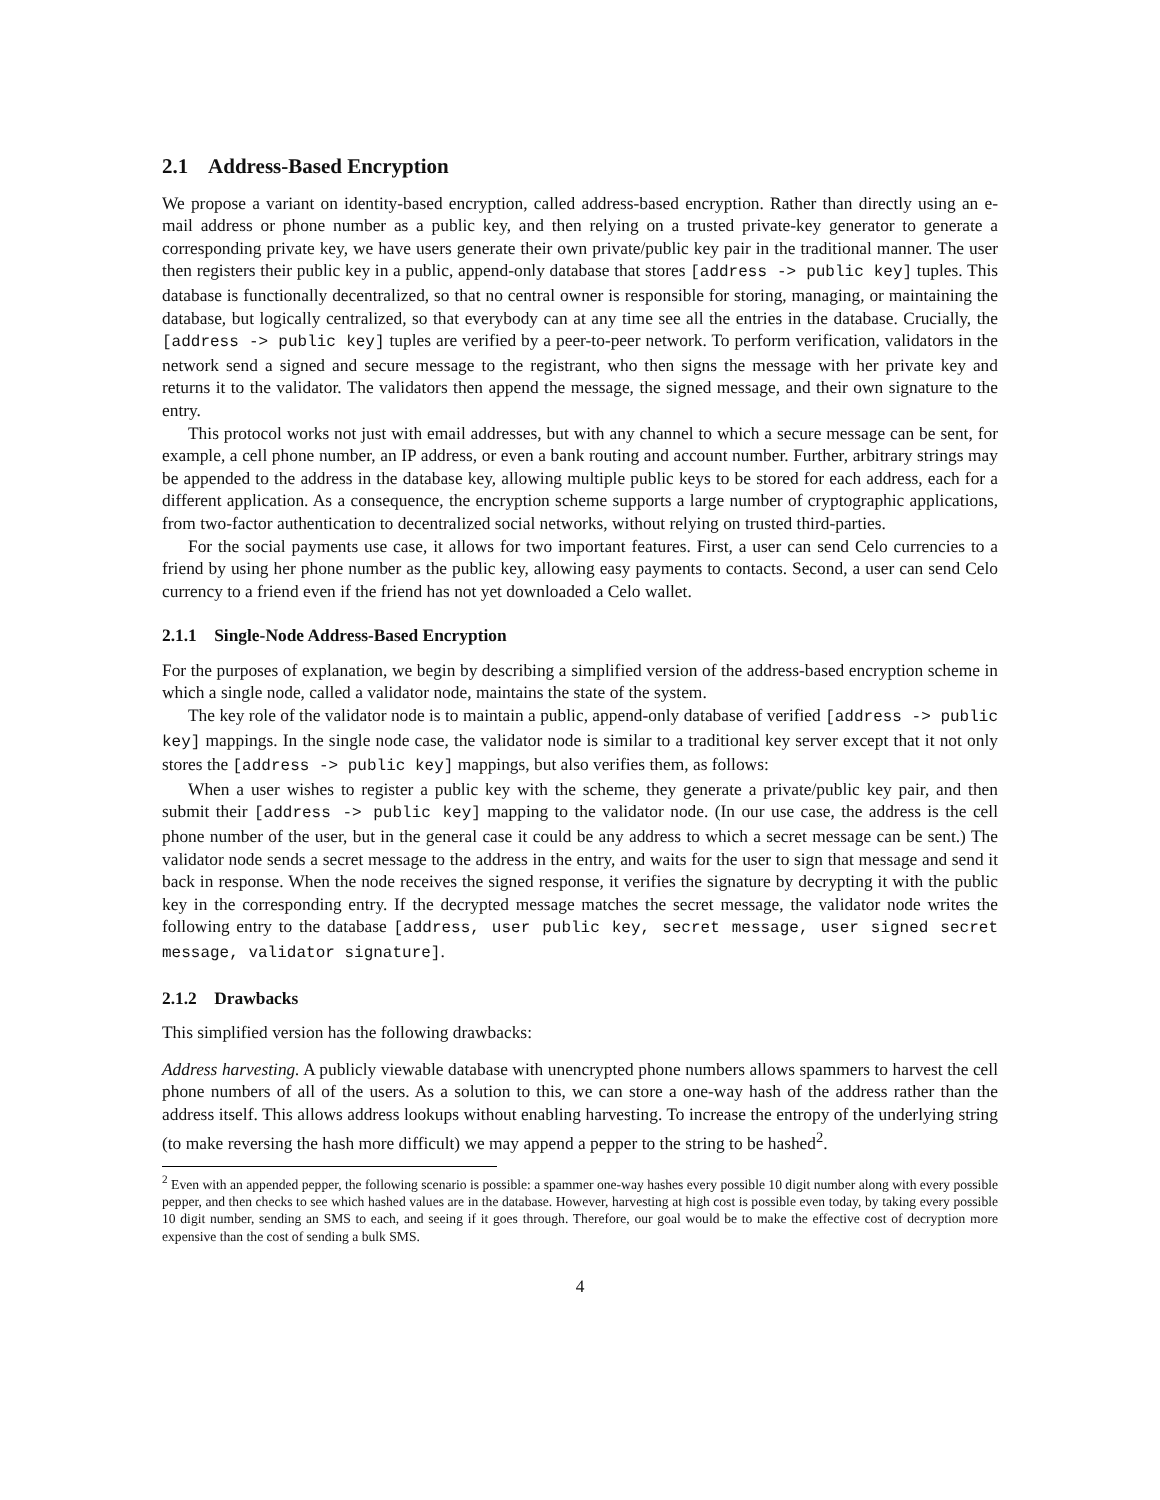2.1 Address-Based Encryption
We propose a variant on identity-based encryption, called address-based encryption. Rather than directly using an e-mail address or phone number as a public key, and then relying on a trusted private-key generator to generate a corresponding private key, we have users generate their own private/public key pair in the traditional manner. The user then registers their public key in a public, append-only database that stores [address -> public key] tuples. This database is functionally decentralized, so that no central owner is responsible for storing, managing, or maintaining the database, but logically centralized, so that everybody can at any time see all the entries in the database. Crucially, the [address -> public key] tuples are verified by a peer-to-peer network. To perform verification, validators in the network send a signed and secure message to the registrant, who then signs the message with her private key and returns it to the validator. The validators then append the message, the signed message, and their own signature to the entry.
This protocol works not just with email addresses, but with any channel to which a secure message can be sent, for example, a cell phone number, an IP address, or even a bank routing and account number. Further, arbitrary strings may be appended to the address in the database key, allowing multiple public keys to be stored for each address, each for a different application. As a consequence, the encryption scheme supports a large number of cryptographic applications, from two-factor authentication to decentralized social networks, without relying on trusted third-parties.
For the social payments use case, it allows for two important features. First, a user can send Celo currencies to a friend by using her phone number as the public key, allowing easy payments to contacts. Second, a user can send Celo currency to a friend even if the friend has not yet downloaded a Celo wallet.
2.1.1 Single-Node Address-Based Encryption
For the purposes of explanation, we begin by describing a simplified version of the address-based encryption scheme in which a single node, called a validator node, maintains the state of the system.
The key role of the validator node is to maintain a public, append-only database of verified [address -> public key] mappings. In the single node case, the validator node is similar to a traditional key server except that it not only stores the [address -> public key] mappings, but also verifies them, as follows:
When a user wishes to register a public key with the scheme, they generate a private/public key pair, and then submit their [address -> public key] mapping to the validator node. (In our use case, the address is the cell phone number of the user, but in the general case it could be any address to which a secret message can be sent.) The validator node sends a secret message to the address in the entry, and waits for the user to sign that message and send it back in response. When the node receives the signed response, it verifies the signature by decrypting it with the public key in the corresponding entry. If the decrypted message matches the secret message, the validator node writes the following entry to the database [address, user public key, secret message, user signed secret message, validator signature].
2.1.2 Drawbacks
This simplified version has the following drawbacks:
Address harvesting. A publicly viewable database with unencrypted phone numbers allows spammers to harvest the cell phone numbers of all of the users. As a solution to this, we can store a one-way hash of the address rather than the address itself. This allows address lookups without enabling harvesting. To increase the entropy of the underlying string (to make reversing the hash more difficult) we may append a pepper to the string to be hashed<sup>2</sup>.
<sup>2</sup> Even with an appended pepper, the following scenario is possible: a spammer one-way hashes every possible 10 digit number along with every possible pepper, and then checks to see which hashed values are in the database. However, harvesting at high cost is possible even today, by taking every possible 10 digit number, sending an SMS to each, and seeing if it goes through. Therefore, our goal would be to make the effective cost of decryption more expensive than the cost of sending a bulk SMS.
4